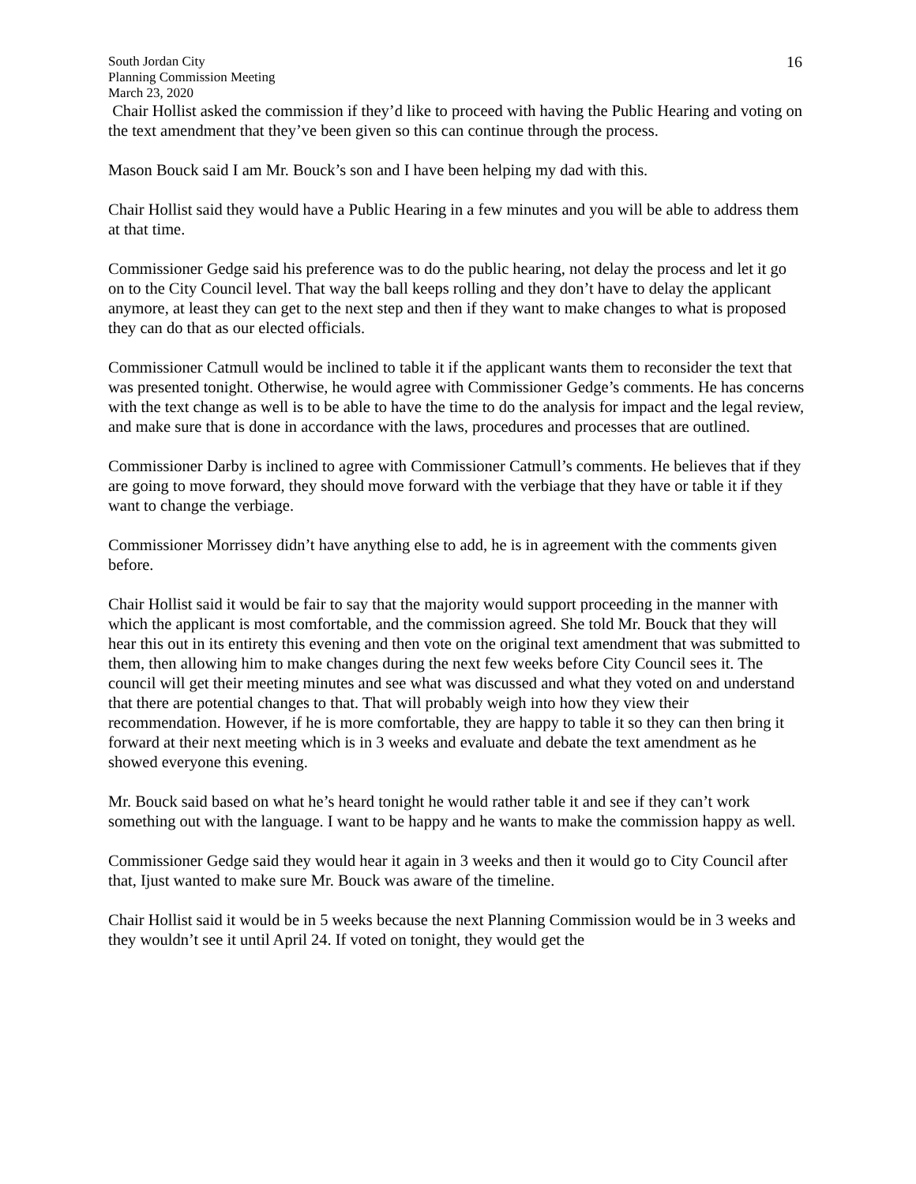South Jordan City
Planning Commission Meeting
March 23, 2020
16
Chair Hollist asked the commission if they’d like to proceed with having the Public Hearing and voting on the text amendment that they’ve been given so this can continue through the process.
Mason Bouck said I am Mr. Bouck’s son and I have been helping my dad with this.
Chair Hollist said they would have a Public Hearing in a few minutes and you will be able to address them at that time.
Commissioner Gedge said his preference was to do the public hearing, not delay the process and let it go on to the City Council level. That way the ball keeps rolling and they don’t have to delay the applicant anymore, at least they can get to the next step and then if they want to make changes to what is proposed they can do that as our elected officials.
Commissioner Catmull would be inclined to table it if the applicant wants them to reconsider the text that was presented tonight. Otherwise, he would agree with Commissioner Gedge’s comments. He has concerns with the text change as well is to be able to have the time to do the analysis for impact and the legal review, and make sure that is done in accordance with the laws, procedures and processes that are outlined.
Commissioner Darby is inclined to agree with Commissioner Catmull’s comments. He believes that if they are going to move forward, they should move forward with the verbiage that they have or table it if they want to change the verbiage.
Commissioner Morrissey didn’t have anything else to add, he is in agreement with the comments given before.
Chair Hollist said it would be fair to say that the majority would support proceeding in the manner with which the applicant is most comfortable, and the commission agreed. She told Mr. Bouck that they will hear this out in its entirety this evening and then vote on the original text amendment that was submitted to them, then allowing him to make changes during the next few weeks before City Council sees it. The council will get their meeting minutes and see what was discussed and what they voted on and understand that there are potential changes to that. That will probably weigh into how they view their recommendation. However, if he is more comfortable, they are happy to table it so they can then bring it forward at their next meeting which is in 3 weeks and evaluate and debate the text amendment as he showed everyone this evening.
Mr. Bouck said based on what he’s heard tonight he would rather table it and see if they can’t work something out with the language. I want to be happy and he wants to make the commission happy as well.
Commissioner Gedge said they would hear it again in 3 weeks and then it would go to City Council after that, Ijust wanted to make sure Mr. Bouck was aware of the timeline.
Chair Hollist said it would be in 5 weeks because the next Planning Commission would be in 3 weeks and they wouldn’t see it until April 24. If voted on tonight, they would get the